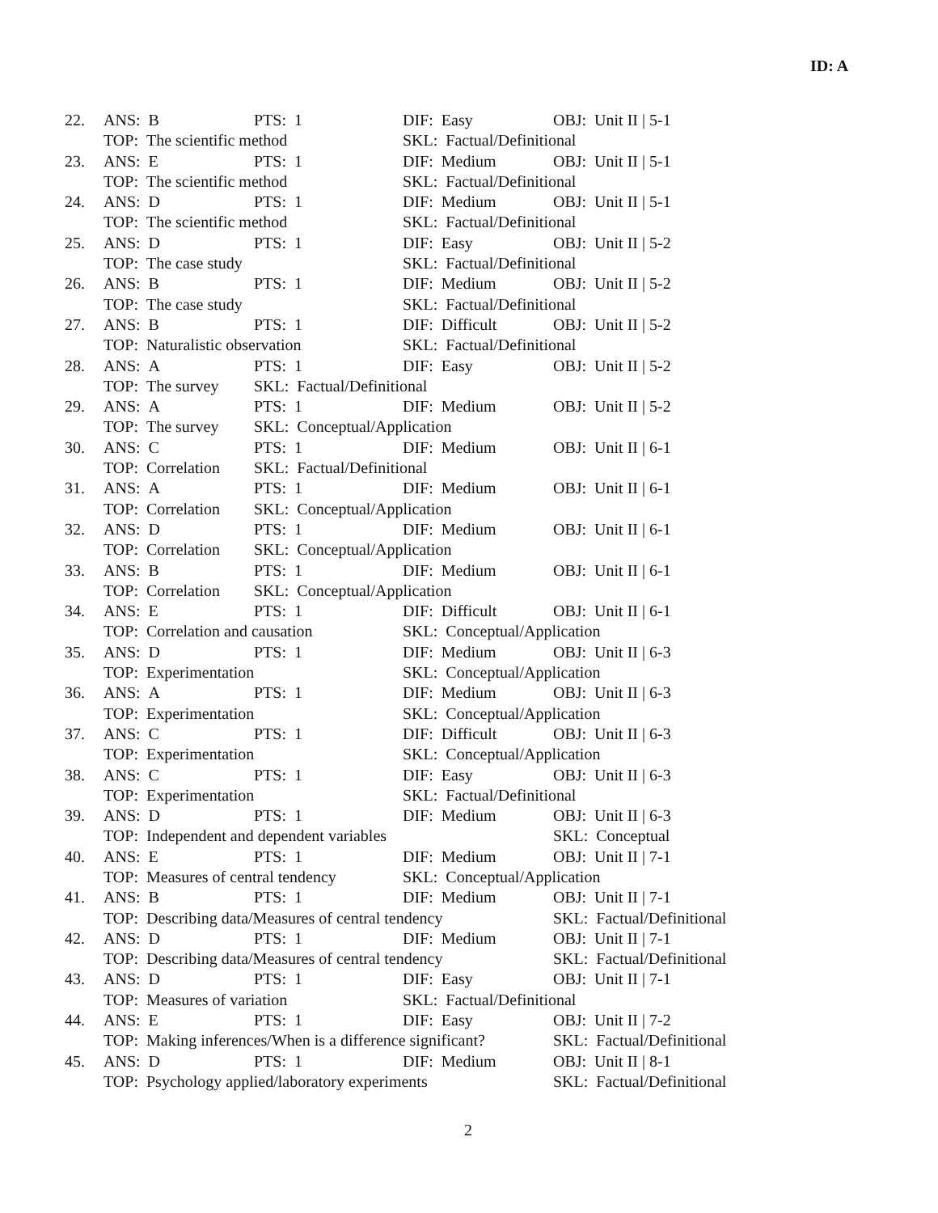ID: A
| 22. | ANS: B | PTS: 1 | DIF: Easy | OBJ: Unit II / 5-1 |
| | TOP: The scientific method | | SKL: Factual/Definitional | |
| 23. | ANS: E | PTS: 1 | DIF: Medium | OBJ: Unit II / 5-1 |
| | TOP: The scientific method | | SKL: Factual/Definitional | |
| 24. | ANS: D | PTS: 1 | DIF: Medium | OBJ: Unit II / 5-1 |
| | TOP: The scientific method | | SKL: Factual/Definitional | |
| 25. | ANS: D | PTS: 1 | DIF: Easy | OBJ: Unit II / 5-2 |
| | TOP: The case study | | SKL: Factual/Definitional | |
| 26. | ANS: B | PTS: 1 | DIF: Medium | OBJ: Unit II / 5-2 |
| | TOP: The case study | | SKL: Factual/Definitional | |
| 27. | ANS: B | PTS: 1 | DIF: Difficult | OBJ: Unit II / 5-2 |
| | TOP: Naturalistic observation | | SKL: Factual/Definitional | |
| 28. | ANS: A | PTS: 1 | DIF: Easy | OBJ: Unit II / 5-2 |
| | TOP: The survey | SKL: Factual/Definitional | | |
| 29. | ANS: A | PTS: 1 | DIF: Medium | OBJ: Unit II / 5-2 |
| | TOP: The survey | SKL: Conceptual/Application | | |
| 30. | ANS: C | PTS: 1 | DIF: Medium | OBJ: Unit II / 6-1 |
| | TOP: Correlation | SKL: Factual/Definitional | | |
| 31. | ANS: A | PTS: 1 | DIF: Medium | OBJ: Unit II / 6-1 |
| | TOP: Correlation | SKL: Conceptual/Application | | |
| 32. | ANS: D | PTS: 1 | DIF: Medium | OBJ: Unit II / 6-1 |
| | TOP: Correlation | SKL: Conceptual/Application | | |
| 33. | ANS: B | PTS: 1 | DIF: Medium | OBJ: Unit II / 6-1 |
| | TOP: Correlation | SKL: Conceptual/Application | | |
| 34. | ANS: E | PTS: 1 | DIF: Difficult | OBJ: Unit II / 6-1 |
| | TOP: Correlation and causation | | SKL: Conceptual/Application | |
| 35. | ANS: D | PTS: 1 | DIF: Medium | OBJ: Unit II / 6-3 |
| | TOP: Experimentation | | SKL: Conceptual/Application | |
| 36. | ANS: A | PTS: 1 | DIF: Medium | OBJ: Unit II / 6-3 |
| | TOP: Experimentation | | SKL: Conceptual/Application | |
| 37. | ANS: C | PTS: 1 | DIF: Difficult | OBJ: Unit II / 6-3 |
| | TOP: Experimentation | | SKL: Conceptual/Application | |
| 38. | ANS: C | PTS: 1 | DIF: Easy | OBJ: Unit II / 6-3 |
| | TOP: Experimentation | | SKL: Factual/Definitional | |
| 39. | ANS: D | PTS: 1 | DIF: Medium | OBJ: Unit II / 6-3 |
| | TOP: Independent and dependent variables | | | SKL: Conceptual |
| 40. | ANS: E | PTS: 1 | DIF: Medium | OBJ: Unit II / 7-1 |
| | TOP: Measures of central tendency | | SKL: Conceptual/Application | |
| 41. | ANS: B | PTS: 1 | DIF: Medium | OBJ: Unit II / 7-1 |
| | TOP: Describing data/Measures of central tendency | | | SKL: Factual/Definitional |
| 42. | ANS: D | PTS: 1 | DIF: Medium | OBJ: Unit II / 7-1 |
| | TOP: Describing data/Measures of central tendency | | | SKL: Factual/Definitional |
| 43. | ANS: D | PTS: 1 | DIF: Easy | OBJ: Unit II / 7-1 |
| | TOP: Measures of variation | | SKL: Factual/Definitional | |
| 44. | ANS: E | PTS: 1 | DIF: Easy | OBJ: Unit II / 7-2 |
| | TOP: Making inferences/When is a difference significant? | | | SKL: Factual/Definitional |
| 45. | ANS: D | PTS: 1 | DIF: Medium | OBJ: Unit II / 8-1 |
| | TOP: Psychology applied/laboratory experiments | | | SKL: Factual/Definitional |
2